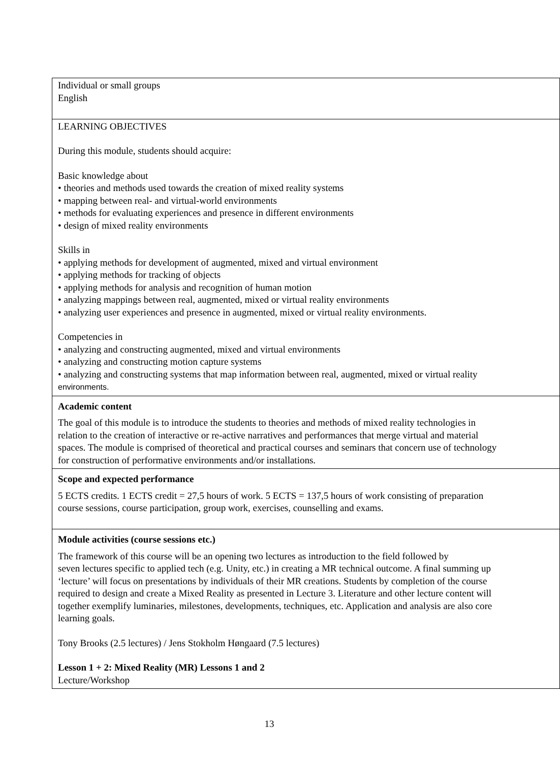| Individual or small groups English |
| LEARNING OBJECTIVES During this module, students should acquire: Basic knowledge about • theories and methods used towards the creation of mixed reality systems • mapping between real- and virtual-world environments • methods for evaluating experiences and presence in different environments • design of mixed reality environments Skills in • applying methods for development of augmented, mixed and virtual environment • applying methods for tracking of objects • applying methods for analysis and recognition of human motion • analyzing mappings between real, augmented, mixed or virtual reality environments • analyzing user experiences and presence in augmented, mixed or virtual reality environments. Competencies in • analyzing and constructing augmented, mixed and virtual environments • analyzing and constructing motion capture systems • analyzing and constructing systems that map information between real, augmented, mixed or virtual reality environments. |
| Academic content The goal of this module is to introduce the students to theories and methods of mixed reality technologies in relation to the creation of interactive or re-active narratives and performances that merge virtual and material spaces. The module is comprised of theoretical and practical courses and seminars that concern use of technology for construction of performative environments and/or installations. |
| Scope and expected performance 5 ECTS credits. 1 ECTS credit = 27,5 hours of work. 5 ECTS = 137,5 hours of work consisting of preparation course sessions, course participation, group work, exercises, counselling and exams. |
| Module activities (course sessions etc.) The framework of this course will be an opening two lectures as introduction to the field followed by seven lectures specific to applied tech (e.g. Unity, etc.) in creating a MR technical outcome. A final summing up ‘lecture’ will focus on presentations by individuals of their MR creations. Students by completion of the course required to design and create a Mixed Reality as presented in Lecture 3. Literature and other lecture content will together exemplify luminaries, milestones, developments, techniques, etc. Application and analysis are also core learning goals. Tony Brooks (2.5 lectures) / Jens Stokholm Høngaard (7.5 lectures) Lesson 1 + 2: Mixed Reality (MR) Lessons 1 and 2 Lecture/Workshop |
13